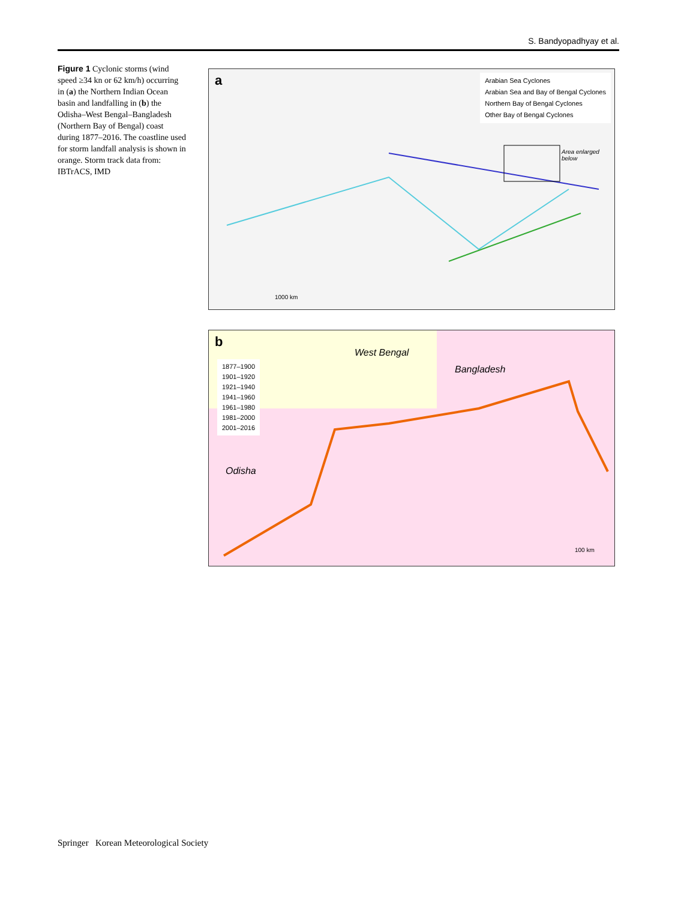S. Bandyopadhyay et al.
Figure 1 Cyclonic storms (wind speed ≥34 kn or 62 km/h) occurring in (a) the Northern Indian Ocean basin and landfalling in (b) the Odisha–West Bengal–Bangladesh (Northern Bay of Bengal) coast during 1877–2016. The coastline used for storm landfall analysis is shown in orange. Storm track data from: IBTrACS, IMD
a
Arabian Sea Cyclones
Arabian Sea and Bay of Bengal Cyclones
Northern Bay of Bengal Cyclones
Other Bay of Bengal Cyclones
Area enlarged below
1000 km
b
1877–1900
1901–1920
1921–1940
1941–1960
1961–1980
1981–2000
2001–2016
West Bengal
Bangladesh
Odisha
100 km
Springer Korean Meteorological Society